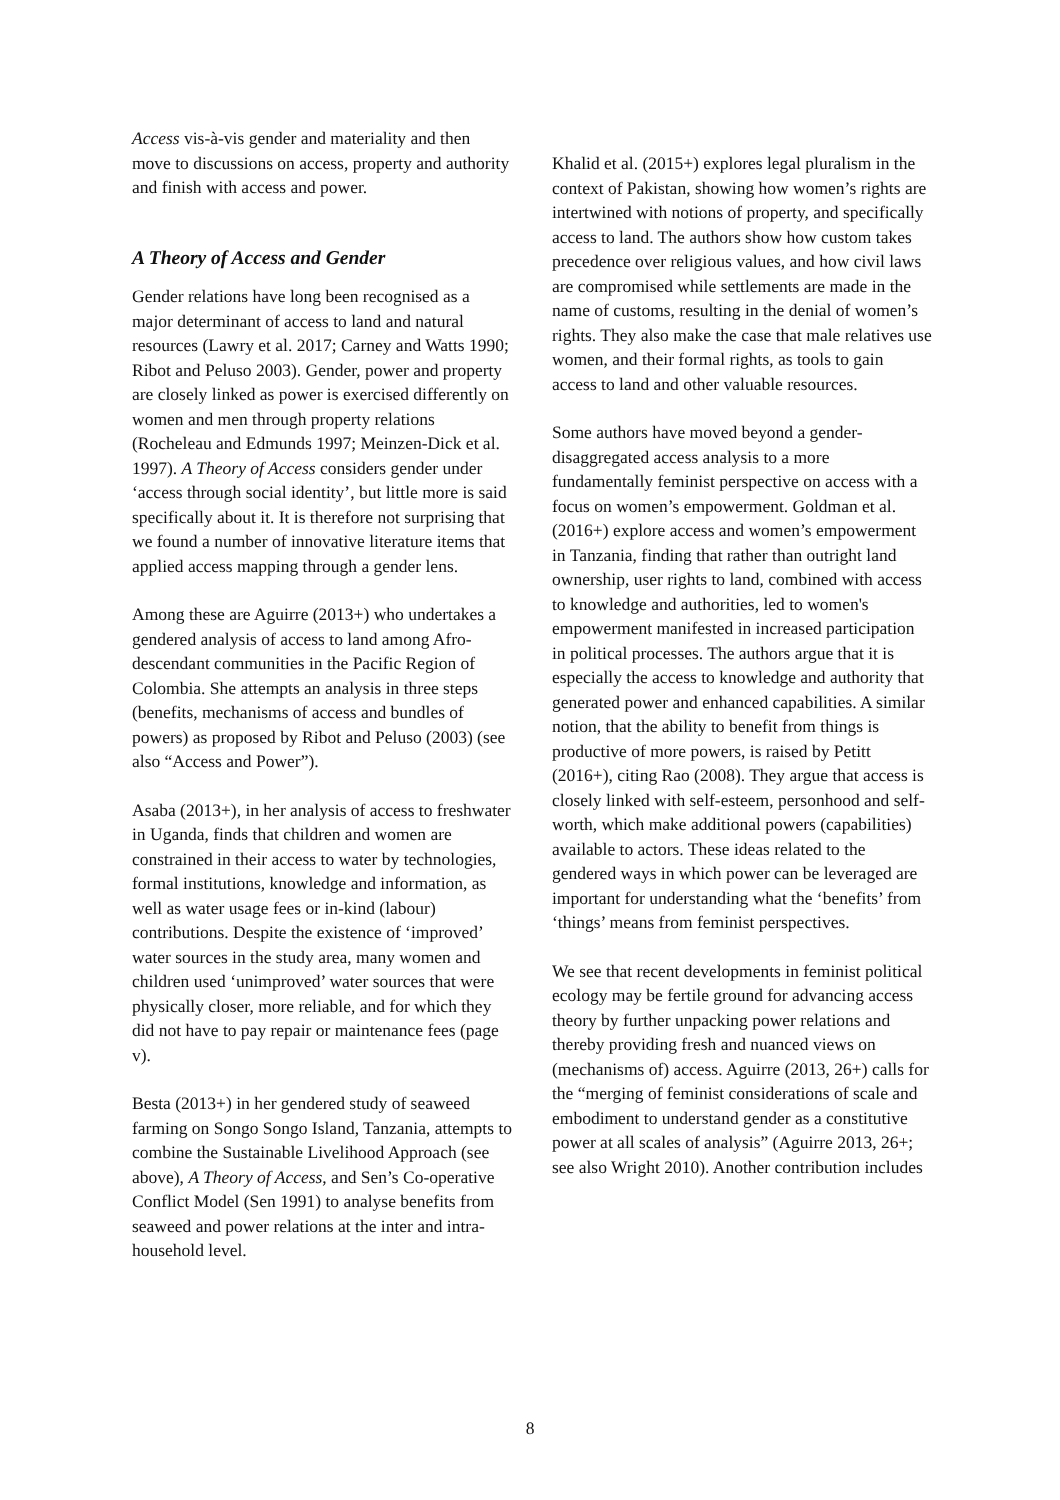Access vis-à-vis gender and materiality and then move to discussions on access, property and authority and finish with access and power.
A Theory of Access and Gender
Gender relations have long been recognised as a major determinant of access to land and natural resources (Lawry et al. 2017; Carney and Watts 1990; Ribot and Peluso 2003). Gender, power and property are closely linked as power is exercised differently on women and men through property relations (Rocheleau and Edmunds 1997; Meinzen-Dick et al. 1997). A Theory of Access considers gender under ‘access through social identity’, but little more is said specifically about it. It is therefore not surprising that we found a number of innovative literature items that applied access mapping through a gender lens.
Among these are Aguirre (2013+) who undertakes a gendered analysis of access to land among Afro-descendant communities in the Pacific Region of Colombia. She attempts an analysis in three steps (benefits, mechanisms of access and bundles of powers) as proposed by Ribot and Peluso (2003) (see also “Access and Power”).
Asaba (2013+), in her analysis of access to freshwater in Uganda, finds that children and women are constrained in their access to water by technologies, formal institutions, knowledge and information, as well as water usage fees or in-kind (labour) contributions. Despite the existence of ‘improved’ water sources in the study area, many women and children used ‘unimproved’ water sources that were physically closer, more reliable, and for which they did not have to pay repair or maintenance fees (page v).
Besta (2013+) in her gendered study of seaweed farming on Songo Songo Island, Tanzania, attempts to combine the Sustainable Livelihood Approach (see above), A Theory of Access, and Sen’s Co-operative Conflict Model (Sen 1991) to analyse benefits from seaweed and power relations at the inter and intra-household level.
Khalid et al. (2015+) explores legal pluralism in the context of Pakistan, showing how women’s rights are intertwined with notions of property, and specifically access to land. The authors show how custom takes precedence over religious values, and how civil laws are compromised while settlements are made in the name of customs, resulting in the denial of women’s rights. They also make the case that male relatives use women, and their formal rights, as tools to gain access to land and other valuable resources.
Some authors have moved beyond a gender-disaggregated access analysis to a more fundamentally feminist perspective on access with a focus on women’s empowerment. Goldman et al. (2016+) explore access and women’s empowerment in Tanzania, finding that rather than outright land ownership, user rights to land, combined with access to knowledge and authorities, led to women's empowerment manifested in increased participation in political processes. The authors argue that it is especially the access to knowledge and authority that generated power and enhanced capabilities. A similar notion, that the ability to benefit from things is productive of more powers, is raised by Petitt (2016+), citing Rao (2008). They argue that access is closely linked with self-esteem, personhood and self-worth, which make additional powers (capabilities) available to actors. These ideas related to the gendered ways in which power can be leveraged are important for understanding what the ‘benefits’ from ‘things’ means from feminist perspectives.
We see that recent developments in feminist political ecology may be fertile ground for advancing access theory by further unpacking power relations and thereby providing fresh and nuanced views on (mechanisms of) access. Aguirre (2013, 26+) calls for the “merging of feminist considerations of scale and embodiment to understand gender as a constitutive power at all scales of analysis” (Aguirre 2013, 26+; see also Wright 2010). Another contribution includes
8